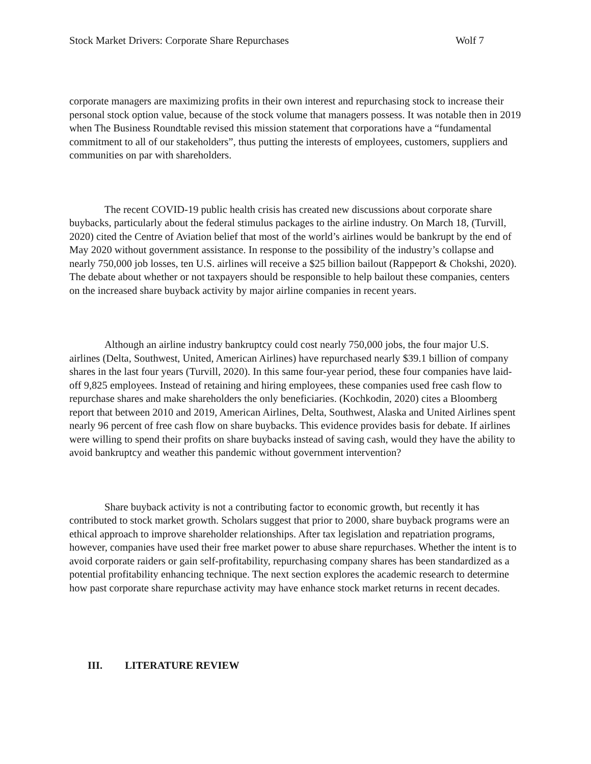Stock Market Drivers: Corporate Share Repurchases Wolf 7
corporate managers are maximizing profits in their own interest and repurchasing stock to increase their personal stock option value, because of the stock volume that managers possess. It was notable then in 2019 when The Business Roundtable revised this mission statement that corporations have a “fundamental commitment to all of our stakeholders”, thus putting the interests of employees, customers, suppliers and communities on par with shareholders.
The recent COVID-19 public health crisis has created new discussions about corporate share buybacks, particularly about the federal stimulus packages to the airline industry. On March 18, (Turvill, 2020) cited the Centre of Aviation belief that most of the world’s airlines would be bankrupt by the end of May 2020 without government assistance. In response to the possibility of the industry’s collapse and nearly 750,000 job losses, ten U.S. airlines will receive a $25 billion bailout (Rappeport & Chokshi, 2020). The debate about whether or not taxpayers should be responsible to help bailout these companies, centers on the increased share buyback activity by major airline companies in recent years.
Although an airline industry bankruptcy could cost nearly 750,000 jobs, the four major U.S. airlines (Delta, Southwest, United, American Airlines) have repurchased nearly $39.1 billion of company shares in the last four years (Turvill, 2020). In this same four-year period, these four companies have laid-off 9,825 employees. Instead of retaining and hiring employees, these companies used free cash flow to repurchase shares and make shareholders the only beneficiaries. (Kochkodin, 2020) cites a Bloomberg report that between 2010 and 2019, American Airlines, Delta, Southwest, Alaska and United Airlines spent nearly 96 percent of free cash flow on share buybacks. This evidence provides basis for debate. If airlines were willing to spend their profits on share buybacks instead of saving cash, would they have the ability to avoid bankruptcy and weather this pandemic without government intervention?
Share buyback activity is not a contributing factor to economic growth, but recently it has contributed to stock market growth. Scholars suggest that prior to 2000, share buyback programs were an ethical approach to improve shareholder relationships. After tax legislation and repatriation programs, however, companies have used their free market power to abuse share repurchases. Whether the intent is to avoid corporate raiders or gain self-profitability, repurchasing company shares has been standardized as a potential profitability enhancing technique. The next section explores the academic research to determine how past corporate share repurchase activity may have enhance stock market returns in recent decades.
III. LITERATURE REVIEW